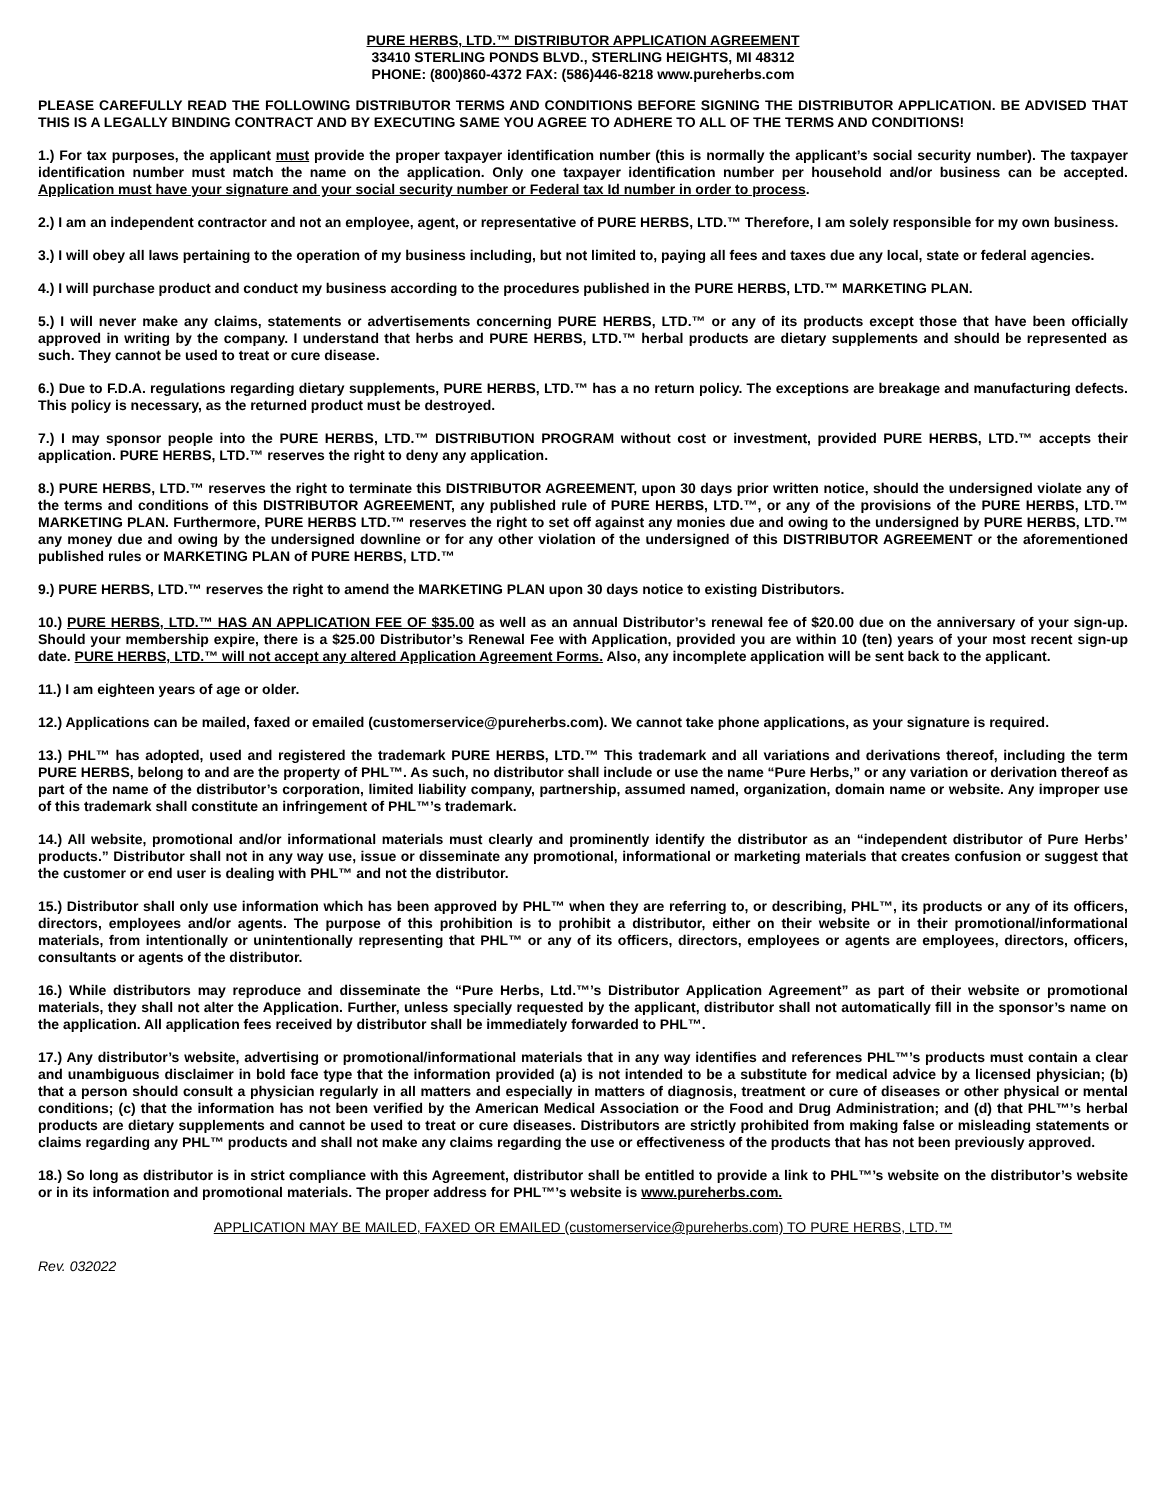PURE HERBS, LTD.™ DISTRIBUTOR APPLICATION AGREEMENT
33410 STERLING PONDS BLVD., STERLING HEIGHTS, MI 48312
PHONE: (800)860-4372 FAX: (586)446-8218 www.pureherbs.com
PLEASE CAREFULLY READ THE FOLLOWING DISTRIBUTOR TERMS AND CONDITIONS BEFORE SIGNING THE DISTRIBUTOR APPLICATION. BE ADVISED THAT THIS IS A LEGALLY BINDING CONTRACT AND BY EXECUTING SAME YOU AGREE TO ADHERE TO ALL OF THE TERMS AND CONDITIONS!
1.) For tax purposes, the applicant must provide the proper taxpayer identification number (this is normally the applicant’s social security number). The taxpayer identification number must match the name on the application. Only one taxpayer identification number per household and/or business can be accepted. Application must have your signature and your social security number or Federal tax Id number in order to process.
2.) I am an independent contractor and not an employee, agent, or representative of PURE HERBS, LTD.™ Therefore, I am solely responsible for my own business.
3.) I will obey all laws pertaining to the operation of my business including, but not limited to, paying all fees and taxes due any local, state or federal agencies.
4.) I will purchase product and conduct my business according to the procedures published in the PURE HERBS, LTD.™ MARKETING PLAN.
5.) I will never make any claims, statements or advertisements concerning PURE HERBS, LTD.™ or any of its products except those that have been officially approved in writing by the company. I understand that herbs and PURE HERBS, LTD.™ herbal products are dietary supplements and should be represented as such. They cannot be used to treat or cure disease.
6.) Due to F.D.A. regulations regarding dietary supplements, PURE HERBS, LTD.™ has a no return policy. The exceptions are breakage and manufacturing defects. This policy is necessary, as the returned product must be destroyed.
7.) I may sponsor people into the PURE HERBS, LTD.™ DISTRIBUTION PROGRAM without cost or investment, provided PURE HERBS, LTD.™ accepts their application. PURE HERBS, LTD.™ reserves the right to deny any application.
8.) PURE HERBS, LTD.™ reserves the right to terminate this DISTRIBUTOR AGREEMENT, upon 30 days prior written notice, should the undersigned violate any of the terms and conditions of this DISTRIBUTOR AGREEMENT, any published rule of PURE HERBS, LTD.™, or any of the provisions of the PURE HERBS, LTD.™ MARKETING PLAN. Furthermore, PURE HERBS LTD.™ reserves the right to set off against any monies due and owing to the undersigned by PURE HERBS, LTD.™ any money due and owing by the undersigned downline or for any other violation of the undersigned of this DISTRIBUTOR AGREEMENT or the aforementioned published rules or MARKETING PLAN of PURE HERBS, LTD.™
9.) PURE HERBS, LTD.™ reserves the right to amend the MARKETING PLAN upon 30 days notice to existing Distributors.
10.) PURE HERBS, LTD.™ HAS AN APPLICATION FEE OF $35.00 as well as an annual Distributor’s renewal fee of $20.00 due on the anniversary of your sign-up. Should your membership expire, there is a $25.00 Distributor’s Renewal Fee with Application, provided you are within 10 (ten) years of your most recent sign-up date. PURE HERBS, LTD.™ will not accept any altered Application Agreement Forms. Also, any incomplete application will be sent back to the applicant.
11.) I am eighteen years of age or older.
12.) Applications can be mailed, faxed or emailed (customerservice@pureherbs.com). We cannot take phone applications, as your signature is required.
13.) PHL™ has adopted, used and registered the trademark PURE HERBS, LTD.™ This trademark and all variations and derivations thereof, including the term PURE HERBS, belong to and are the property of PHL™. As such, no distributor shall include or use the name “Pure Herbs,” or any variation or derivation thereof as part of the name of the distributor’s corporation, limited liability company, partnership, assumed named, organization, domain name or website. Any improper use of this trademark shall constitute an infringement of PHL™’s trademark.
14.) All website, promotional and/or informational materials must clearly and prominently identify the distributor as an “independent distributor of Pure Herbs’ products.” Distributor shall not in any way use, issue or disseminate any promotional, informational or marketing materials that creates confusion or suggest that the customer or end user is dealing with PHL™ and not the distributor.
15.) Distributor shall only use information which has been approved by PHL™ when they are referring to, or describing, PHL™, its products or any of its officers, directors, employees and/or agents. The purpose of this prohibition is to prohibit a distributor, either on their website or in their promotional/informational materials, from intentionally or unintentionally representing that PHL™ or any of its officers, directors, employees or agents are employees, directors, officers, consultants or agents of the distributor.
16.) While distributors may reproduce and disseminate the “Pure Herbs, Ltd.™’s Distributor Application Agreement” as part of their website or promotional materials, they shall not alter the Application. Further, unless specially requested by the applicant, distributor shall not automatically fill in the sponsor’s name on the application. All application fees received by distributor shall be immediately forwarded to PHL™.
17.) Any distributor’s website, advertising or promotional/informational materials that in any way identifies and references PHL™’s products must contain a clear and unambiguous disclaimer in bold face type that the information provided (a) is not intended to be a substitute for medical advice by a licensed physician; (b) that a person should consult a physician regularly in all matters and especially in matters of diagnosis, treatment or cure of diseases or other physical or mental conditions; (c) that the information has not been verified by the American Medical Association or the Food and Drug Administration; and (d) that PHL™’s herbal products are dietary supplements and cannot be used to treat or cure diseases. Distributors are strictly prohibited from making false or misleading statements or claims regarding any PHL™ products and shall not make any claims regarding the use or effectiveness of the products that has not been previously approved.
18.) So long as distributor is in strict compliance with this Agreement, distributor shall be entitled to provide a link to PHL™’s website on the distributor’s website or in its information and promotional materials. The proper address for PHL™’s website is www.pureherbs.com.
APPLICATION MAY BE MAILED, FAXED OR EMAILED (customerservice@pureherbs.com) TO PURE HERBS, LTD.™
Rev. 032022